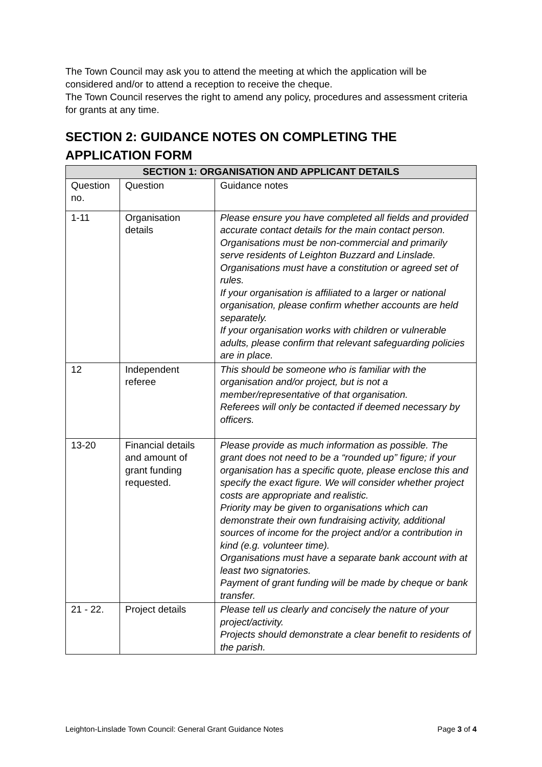The Town Council may ask you to attend the meeting at which the application will be considered and/or to attend a reception to receive the cheque.
The Town Council reserves the right to amend any policy, procedures and assessment criteria for grants at any time.
SECTION 2: GUIDANCE NOTES ON COMPLETING THE APPLICATION FORM
| SECTION 1: ORGANISATION AND APPLICANT DETAILS | | |
| --- | --- | --- |
| Question no. | Question | Guidance notes |
| 1-11 | Organisation details | Please ensure you have completed all fields and provided accurate contact details for the main contact person. Organisations must be non-commercial and primarily serve residents of Leighton Buzzard and Linslade. Organisations must have a constitution or agreed set of rules. If your organisation is affiliated to a larger or national organisation, please confirm whether accounts are held separately. If your organisation works with children or vulnerable adults, please confirm that relevant safeguarding policies are in place. |
| 12 | Independent referee | This should be someone who is familiar with the organisation and/or project, but is not a member/representative of that organisation. Referees will only be contacted if deemed necessary by officers. |
| 13-20 | Financial details and amount of grant funding requested. | Please provide as much information as possible. The grant does not need to be a “rounded up” figure; if your organisation has a specific quote, please enclose this and specify the exact figure. We will consider whether project costs are appropriate and realistic. Priority may be given to organisations which can demonstrate their own fundraising activity, additional sources of income for the project and/or a contribution in kind (e.g. volunteer time). Organisations must have a separate bank account with at least two signatories. Payment of grant funding will be made by cheque or bank transfer. |
| 21 - 22. | Project details | Please tell us clearly and concisely the nature of your project/activity. Projects should demonstrate a clear benefit to residents of the parish. |
Leighton-Linslade Town Council: General Grant Guidance Notes Page 3 of 4